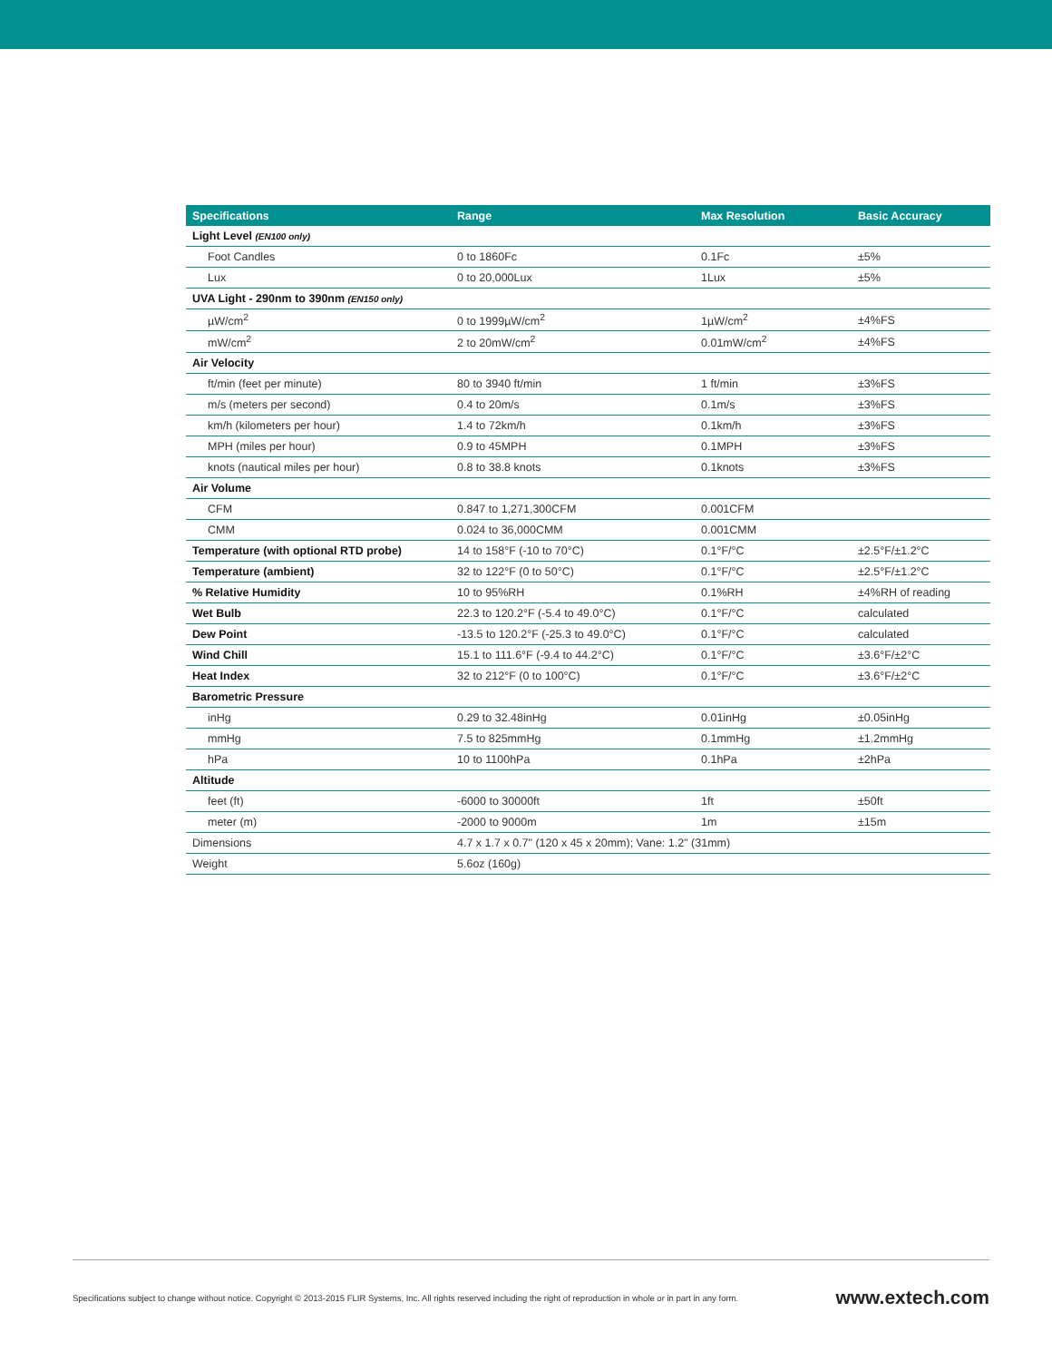| Specifications | Range | Max Resolution | Basic Accuracy |
| --- | --- | --- | --- |
| Light Level (EN100 only) | | | |
| Foot Candles | 0 to 1860Fc | 0.1Fc | ±5% |
| Lux | 0 to 20,000Lux | 1Lux | ±5% |
| UVA Light - 290nm to 390nm (EN150 only) | | | |
| µW/cm<sup>2</sup> | 0 to 1999µW/cm<sup>2</sup> | 1µW/cm<sup>2</sup> | ±4%FS |
| mW/cm<sup>2</sup> | 2 to 20mW/cm<sup>2</sup> | 0.01mW/cm<sup>2</sup> | ±4%FS |
| Air Velocity | | | |
| ft/min (feet per minute) | 80 to 3940 ft/min | 1 ft/min | ±3%FS |
| m/s (meters per second) | 0.4 to 20m/s | 0.1m/s | ±3%FS |
| km/h (kilometers per hour) | 1.4 to 72km/h | 0.1km/h | ±3%FS |
| MPH (miles per hour) | 0.9 to 45MPH | 0.1MPH | ±3%FS |
| knots (nautical miles per hour) | 0.8 to 38.8 knots | 0.1knots | ±3%FS |
| Air Volume | | | |
| CFM | 0.847 to 1,271,300CFM | 0.001CFM | |
| CMM | 0.024 to 36,000CMM | 0.001CMM | |
| Temperature (with optional RTD probe) | 14 to 158°F (-10 to 70°C) | 0.1°F/°C | ±2.5°F/±1.2°C |
| Temperature (ambient) | 32 to 122°F (0 to 50°C) | 0.1°F/°C | ±2.5°F/±1.2°C |
| % Relative Humidity | 10 to 95%RH | 0.1%RH | ±4%RH of reading |
| Wet Bulb | 22.3 to 120.2°F (-5.4 to 49.0°C) | 0.1°F/°C | calculated |
| Dew Point | -13.5 to 120.2°F (-25.3 to 49.0°C) | 0.1°F/°C | calculated |
| Wind Chill | 15.1 to 111.6°F (-9.4 to 44.2°C) | 0.1°F/°C | ±3.6°F/±2°C |
| Heat Index | 32 to 212°F (0 to 100°C) | 0.1°F/°C | ±3.6°F/±2°C |
| Barometric Pressure | | | |
| inHg | 0.29 to 32.48inHg | 0.01inHg | ±0.05inHg |
| mmHg | 7.5 to 825mmHg | 0.1mmHg | ±1.2mmHg |
| hPa | 10 to 1100hPa | 0.1hPa | ±2hPa |
| Altitude | | | |
| feet (ft) | -6000 to 30000ft | 1ft | ±50ft |
| meter (m) | -2000 to 9000m | 1m | ±15m |
| Dimensions | 4.7 x 1.7 x 0.7" (120 x 45 x 20mm); Vane: 1.2" (31mm) | | |
| Weight | 5.6oz (160g) | | |
Specifications subject to change without notice. Copyright © 2013-2015 FLIR Systems, Inc. All rights reserved including the right of reproduction in whole or in part in any form. www.extech.com